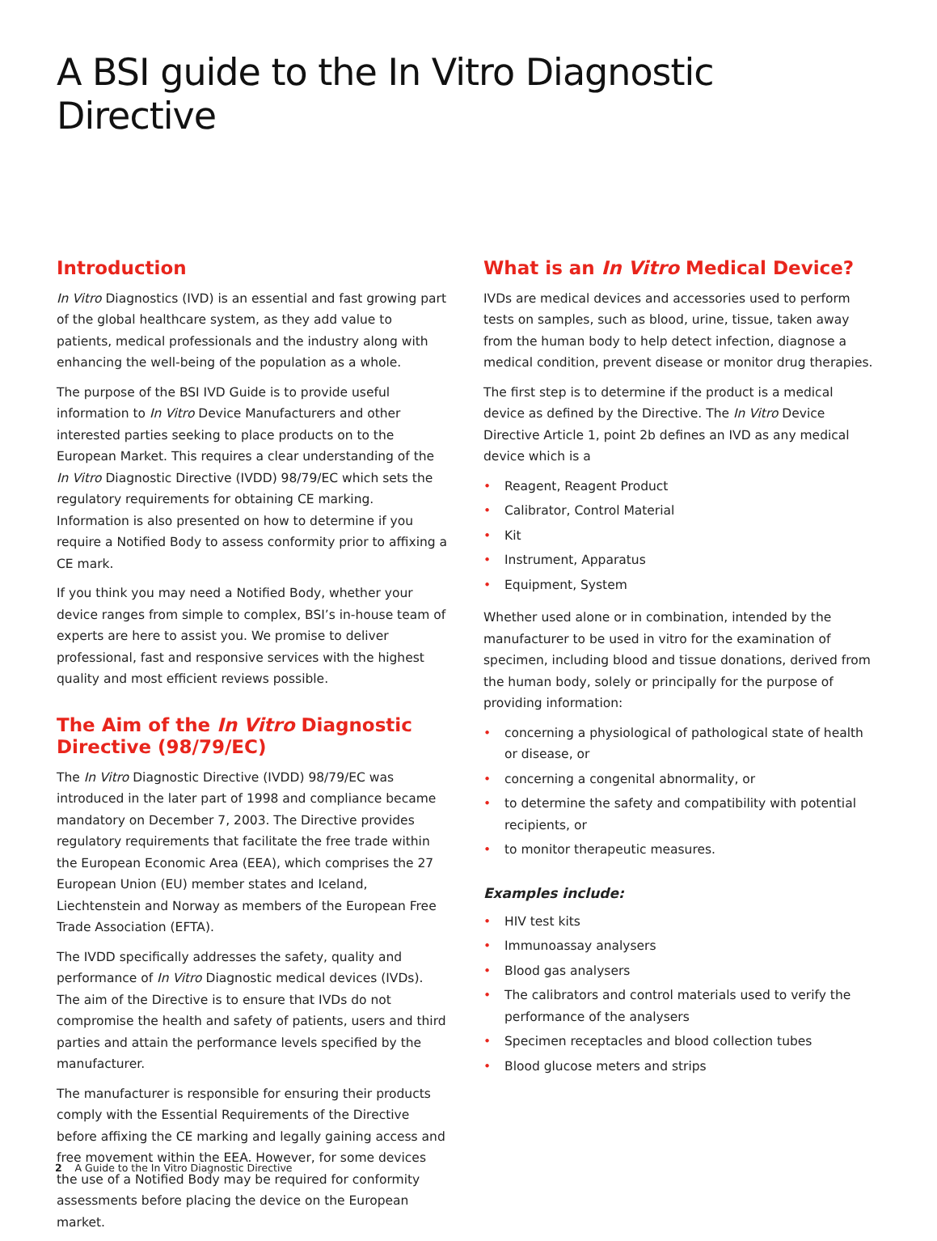A BSI guide to the In Vitro Diagnostic Directive
Introduction
In Vitro Diagnostics (IVD) is an essential and fast growing part of the global healthcare system, as they add value to patients, medical professionals and the industry along with enhancing the well-being of the population as a whole.
The purpose of the BSI IVD Guide is to provide useful information to In Vitro Device Manufacturers and other interested parties seeking to place products on to the European Market. This requires a clear understanding of the In Vitro Diagnostic Directive (IVDD) 98/79/EC which sets the regulatory requirements for obtaining CE marking. Information is also presented on how to determine if you require a Notified Body to assess conformity prior to affixing a CE mark.
If you think you may need a Notified Body, whether your device ranges from simple to complex, BSI’s in-house team of experts are here to assist you. We promise to deliver professional, fast and responsive services with the highest quality and most efficient reviews possible.
The Aim of the In Vitro Diagnostic Directive (98/79/EC)
The In Vitro Diagnostic Directive (IVDD) 98/79/EC was introduced in the later part of 1998 and compliance became mandatory on December 7, 2003. The Directive provides regulatory requirements that facilitate the free trade within the European Economic Area (EEA), which comprises the 27 European Union (EU) member states and Iceland, Liechtenstein and Norway as members of the European Free Trade Association (EFTA).
The IVDD specifically addresses the safety, quality and performance of In Vitro Diagnostic medical devices (IVDs). The aim of the Directive is to ensure that IVDs do not compromise the health and safety of patients, users and third parties and attain the performance levels specified by the manufacturer.
The manufacturer is responsible for ensuring their products comply with the Essential Requirements of the Directive before affixing the CE marking and legally gaining access and free movement within the EEA. However, for some devices the use of a Notified Body may be required for conformity assessments before placing the device on the European market.
What is an In Vitro Medical Device?
IVDs are medical devices and accessories used to perform tests on samples, such as blood, urine, tissue, taken away from the human body to help detect infection, diagnose a medical condition, prevent disease or monitor drug therapies.
The first step is to determine if the product is a medical device as defined by the Directive. The In Vitro Device Directive Article 1, point 2b defines an IVD as any medical device which is a
• Reagent, Reagent Product
• Calibrator, Control Material
• Kit
• Instrument, Apparatus
• Equipment, System
Whether used alone or in combination, intended by the manufacturer to be used in vitro for the examination of specimen, including blood and tissue donations, derived from the human body, solely or principally for the purpose of providing information:
• concerning a physiological of pathological state of health or disease, or
• concerning a congenital abnormality, or
• to determine the safety and compatibility with potential recipients, or
• to monitor therapeutic measures.
Examples include:
• HIV test kits
• Immunoassay analysers
• Blood gas analysers
• The calibrators and control materials used to verify the performance of the analysers
• Specimen receptacles and blood collection tubes
• Blood glucose meters and strips
2 A Guide to the In Vitro Diagnostic Directive